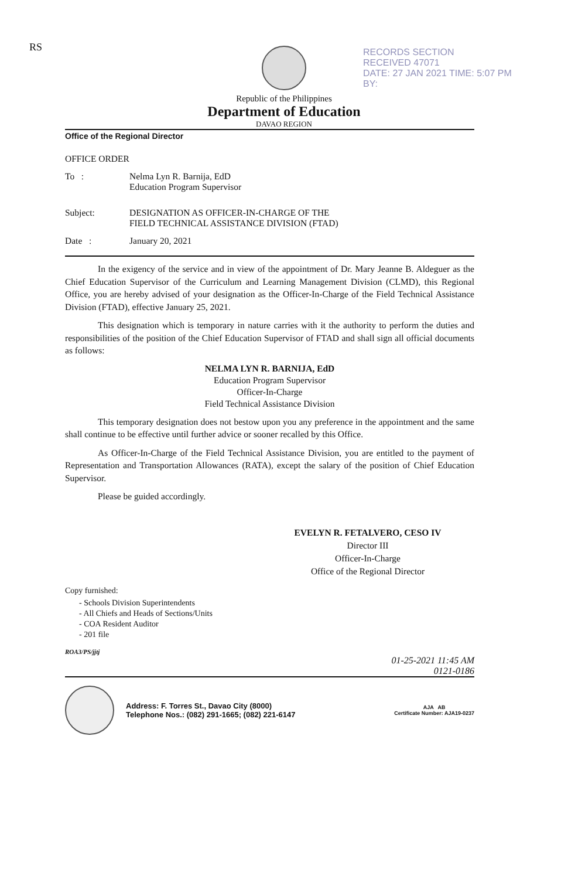RS
RECORDS SECTION
RECEIVED 47071
DATE: 27 JAN 2021 TIME: 5:07 PM
BY:
Republic of the Philippines
Department of Education
DAVAO REGION
Office of the Regional Director
OFFICE ORDER
To : Nelma Lyn R. Barnija, EdD
Education Program Supervisor
Subject: DESIGNATION AS OFFICER-IN-CHARGE OF THE
FIELD TECHNICAL ASSISTANCE DIVISION (FTAD)
Date : January 20, 2021
In the exigency of the service and in view of the appointment of Dr. Mary Jeanne B. Aldeguer as the Chief Education Supervisor of the Curriculum and Learning Management Division (CLMD), this Regional Office, you are hereby advised of your designation as the Officer-In-Charge of the Field Technical Assistance Division (FTAD), effective January 25, 2021.
This designation which is temporary in nature carries with it the authority to perform the duties and responsibilities of the position of the Chief Education Supervisor of FTAD and shall sign all official documents as follows:
NELMA LYN R. BARNIJA, EdD
Education Program Supervisor
Officer-In-Charge
Field Technical Assistance Division
This temporary designation does not bestow upon you any preference in the appointment and the same shall continue to be effective until further advice or sooner recalled by this Office.
As Officer-In-Charge of the Field Technical Assistance Division, you are entitled to the payment of Representation and Transportation Allowances (RATA), except the salary of the position of Chief Education Supervisor.
Please be guided accordingly.
EVELYN R. FETALVERO, CESO IV
Director III
Officer-In-Charge
Office of the Regional Director
Copy furnished:
- Schools Division Superintendents
- All Chiefs and Heads of Sections/Units
- COA Resident Auditor
- 201 file
ROA3/PS/jjtj
01-25-2021 11:45 AM
0121-0186
Address: F. Torres St., Davao City (8000)
Telephone Nos.: (082) 291-1665; (082) 221-6147
AJA AB
Certificate Number: AJA19-0237